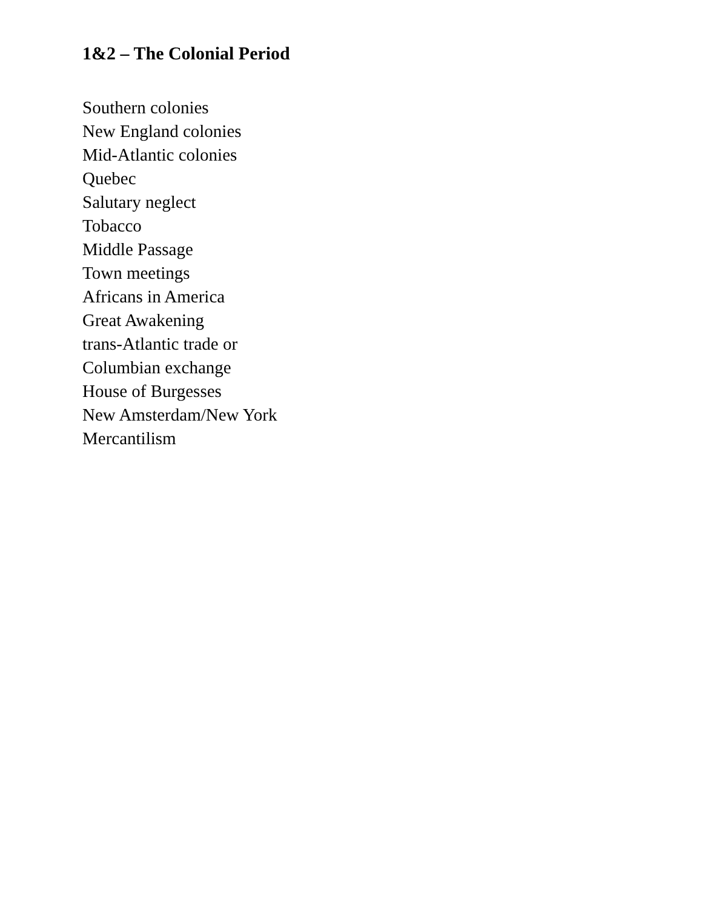1&2 – The Colonial Period
Southern colonies
New England colonies
Mid-Atlantic colonies
Quebec
Salutary neglect
Tobacco
Middle Passage
Town meetings
Africans in America
Great Awakening
trans-Atlantic trade or
Columbian exchange
House of Burgesses
New Amsterdam/New York
Mercantilism